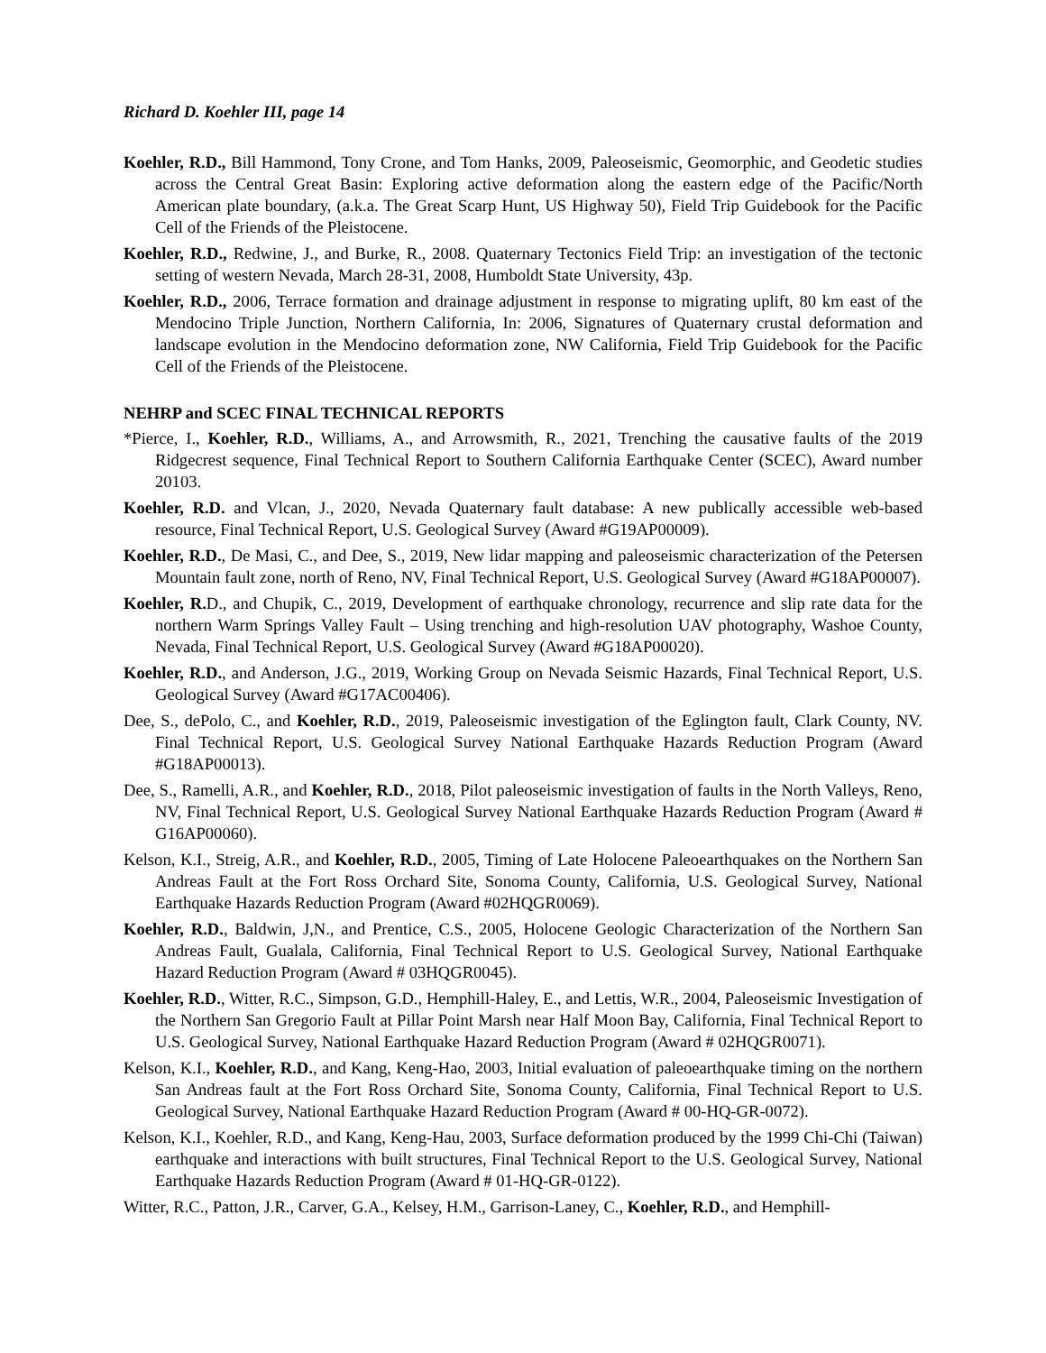Richard D. Koehler III, page 14
Koehler, R.D., Bill Hammond, Tony Crone, and Tom Hanks, 2009, Paleoseismic, Geomorphic, and Geodetic studies across the Central Great Basin: Exploring active deformation along the eastern edge of the Pacific/North American plate boundary, (a.k.a. The Great Scarp Hunt, US Highway 50), Field Trip Guidebook for the Pacific Cell of the Friends of the Pleistocene.
Koehler, R.D., Redwine, J., and Burke, R., 2008. Quaternary Tectonics Field Trip: an investigation of the tectonic setting of western Nevada, March 28-31, 2008, Humboldt State University, 43p.
Koehler, R.D., 2006, Terrace formation and drainage adjustment in response to migrating uplift, 80 km east of the Mendocino Triple Junction, Northern California, In: 2006, Signatures of Quaternary crustal deformation and landscape evolution in the Mendocino deformation zone, NW California, Field Trip Guidebook for the Pacific Cell of the Friends of the Pleistocene.
NEHRP and SCEC FINAL TECHNICAL REPORTS
*Pierce, I., Koehler, R.D., Williams, A., and Arrowsmith, R., 2021, Trenching the causative faults of the 2019 Ridgecrest sequence, Final Technical Report to Southern California Earthquake Center (SCEC), Award number 20103.
Koehler, R.D. and Vlcan, J., 2020, Nevada Quaternary fault database: A new publically accessible web-based resource, Final Technical Report, U.S. Geological Survey (Award #G19AP00009).
Koehler, R.D., De Masi, C., and Dee, S., 2019, New lidar mapping and paleoseismic characterization of the Petersen Mountain fault zone, north of Reno, NV, Final Technical Report, U.S. Geological Survey (Award #G18AP00007).
Koehler, R. D., and Chupik, C., 2019, Development of earthquake chronology, recurrence and slip rate data for the northern Warm Springs Valley Fault – Using trenching and high-resolution UAV photography, Washoe County, Nevada, Final Technical Report, U.S. Geological Survey (Award #G18AP00020).
Koehler, R.D., and Anderson, J.G., 2019, Working Group on Nevada Seismic Hazards, Final Technical Report, U.S. Geological Survey (Award #G17AC00406).
Dee, S., dePolo, C., and Koehler, R.D., 2019, Paleoseismic investigation of the Eglington fault, Clark County, NV. Final Technical Report, U.S. Geological Survey National Earthquake Hazards Reduction Program (Award #G18AP00013).
Dee, S., Ramelli, A.R., and Koehler, R.D., 2018, Pilot paleoseismic investigation of faults in the North Valleys, Reno, NV, Final Technical Report, U.S. Geological Survey National Earthquake Hazards Reduction Program (Award # G16AP00060).
Kelson, K.I., Streig, A.R., and Koehler, R.D., 2005, Timing of Late Holocene Paleoearthquakes on the Northern San Andreas Fault at the Fort Ross Orchard Site, Sonoma County, California, U.S. Geological Survey, National Earthquake Hazards Reduction Program (Award #02HQGR0069).
Koehler, R.D., Baldwin, J,N., and Prentice, C.S., 2005, Holocene Geologic Characterization of the Northern San Andreas Fault, Gualala, California, Final Technical Report to U.S. Geological Survey, National Earthquake Hazard Reduction Program (Award # 03HQGR0045).
Koehler, R.D., Witter, R.C., Simpson, G.D., Hemphill-Haley, E., and Lettis, W.R., 2004, Paleoseismic Investigation of the Northern San Gregorio Fault at Pillar Point Marsh near Half Moon Bay, California, Final Technical Report to U.S. Geological Survey, National Earthquake Hazard Reduction Program (Award # 02HQGR0071).
Kelson, K.I., Koehler, R.D., and Kang, Keng-Hao, 2003, Initial evaluation of paleoearthquake timing on the northern San Andreas fault at the Fort Ross Orchard Site, Sonoma County, California, Final Technical Report to U.S. Geological Survey, National Earthquake Hazard Reduction Program (Award # 00-HQ-GR-0072).
Kelson, K.I., Koehler, R.D., and Kang, Keng-Hau, 2003, Surface deformation produced by the 1999 Chi-Chi (Taiwan) earthquake and interactions with built structures, Final Technical Report to the U.S. Geological Survey, National Earthquake Hazards Reduction Program (Award # 01-HQ-GR-0122).
Witter, R.C., Patton, J.R., Carver, G.A., Kelsey, H.M., Garrison-Laney, C., Koehler, R.D., and Hemphill-